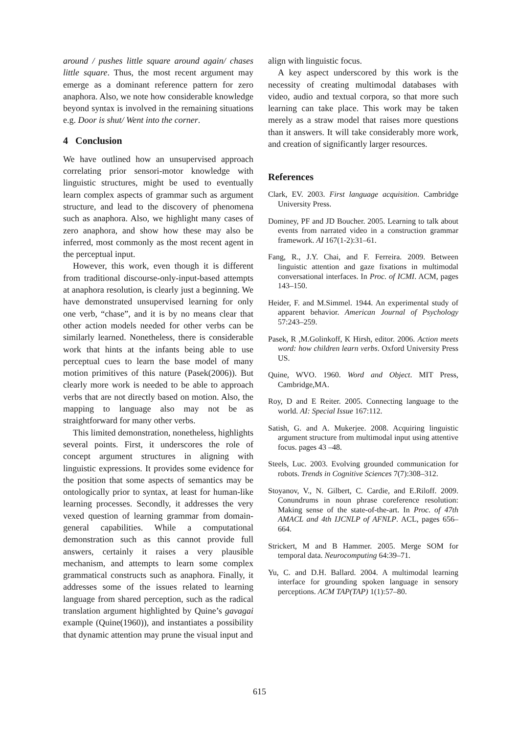around / pushes little square around again/ chases little square. Thus, the most recent argument may emerge as a dominant reference pattern for zero anaphora. Also, we note how considerable knowledge beyond syntax is involved in the remaining situations e.g. Door is shut/ Went into the corner.
4 Conclusion
We have outlined how an unsupervised approach correlating prior sensori-motor knowledge with linguistic structures, might be used to eventually learn complex aspects of grammar such as argument structure, and lead to the discovery of phenomena such as anaphora. Also, we highlight many cases of zero anaphora, and show how these may also be inferred, most commonly as the most recent agent in the perceptual input.
However, this work, even though it is different from traditional discourse-only-input-based attempts at anaphora resolution, is clearly just a beginning. We have demonstrated unsupervised learning for only one verb, “chase”, and it is by no means clear that other action models needed for other verbs can be similarly learned. Nonetheless, there is considerable work that hints at the infants being able to use perceptual cues to learn the base model of many motion primitives of this nature (Pasek(2006)). But clearly more work is needed to be able to approach verbs that are not directly based on motion. Also, the mapping to language also may not be as straightforward for many other verbs.
This limited demonstration, nonetheless, highlights several points. First, it underscores the role of concept argument structures in aligning with linguistic expressions. It provides some evidence for the position that some aspects of semantics may be ontologically prior to syntax, at least for human-like learning processes. Secondly, it addresses the very vexed question of learning grammar from domain-general capabilities. While a computational demonstration such as this cannot provide full answers, certainly it raises a very plausible mechanism, and attempts to learn some complex grammatical constructs such as anaphora. Finally, it addresses some of the issues related to learning language from shared perception, such as the radical translation argument highlighted by Quine’s gavagai example (Quine(1960)), and instantiates a possibility that dynamic attention may prune the visual input and
align with linguistic focus.
A key aspect underscored by this work is the necessity of creating multimodal databases with video, audio and textual corpora, so that more such learning can take place. This work may be taken merely as a straw model that raises more questions than it answers. It will take considerably more work, and creation of significantly larger resources.
References
Clark, EV. 2003. First language acquisition. Cambridge University Press.
Dominey, PF and JD Boucher. 2005. Learning to talk about events from narrated video in a construction grammar framework. AI 167(1-2):31–61.
Fang, R., J.Y. Chai, and F. Ferreira. 2009. Between linguistic attention and gaze fixations in multimodal conversational interfaces. In Proc. of ICMI. ACM, pages 143–150.
Heider, F. and M.Simmel. 1944. An experimental study of apparent behavior. American Journal of Psychology 57:243–259.
Pasek, R ,M.Golinkoff, K Hirsh, editor. 2006. Action meets word: how children learn verbs. Oxford University Press US.
Quine, WVO. 1960. Word and Object. MIT Press, Cambridge,MA.
Roy, D and E Reiter. 2005. Connecting language to the world. AI: Special Issue 167:112.
Satish, G. and A. Mukerjee. 2008. Acquiring linguistic argument structure from multimodal input using attentive focus. pages 43 –48.
Steels, Luc. 2003. Evolving grounded communication for robots. Trends in Cognitive Sciences 7(7):308–312.
Stoyanov, V., N. Gilbert, C. Cardie, and E.Riloff. 2009. Conundrums in noun phrase coreference resolution: Making sense of the state-of-the-art. In Proc. of 47th AMACL and 4th IJCNLP of AFNLP. ACL, pages 656–664.
Strickert, M and B Hammer. 2005. Merge SOM for temporal data. Neurocomputing 64:39–71.
Yu, C. and D.H. Ballard. 2004. A multimodal learning interface for grounding spoken language in sensory perceptions. ACM TAP(TAP) 1(1):57–80.
615